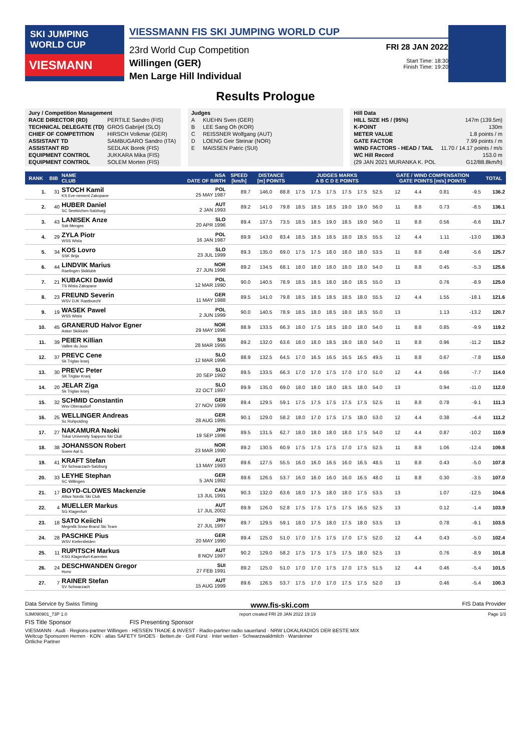SKI JUMPING WORLD CUP
VIESMANN
VIESSMANN FIS SKI JUMPING WORLD CUP
23rd World Cup Competition
Willingen (GER)
Men Large Hill Individual
FRI 28 JAN 2022
Start Time: 18:30
Finish Time: 19:20
Results Prologue
| Jury / Competition Management | |
| RACE DIRECTOR (RD) | PERTILE Sandro (FIS) |
| TECHNICAL DELEGATE (TD) | GROS Gabrijel (SLO) |
| CHIEF OF COMPETITION | HIRSCH Volkmar (GER) |
| ASSISTANT TD | SAMBUGARO Sandro (ITA) |
| ASSISTANT RD | SEDLAK Borek (FIS) |
| EQUIPMENT CONTROL | JUKKARA Mika (FIS) |
| EQUIPMENT CONTROL | SOLEM Morten (FIS) |
| Judges | |
| A | KUEHN Sven (GER) |
| B | LEE Sang Oh (KOR) |
| C | REISSNER Wolfgang (AUT) |
| D | LOENG Geir Steinar (NOR) |
| E | MAISSEN Patric (SUI) |
| Hill Data | |
| HILL SIZE HS / (95%) | 147m (139.5m) |
| K-POINT | 130m |
| METER VALUE | 1.8 points / m |
| GATE FACTOR | 7.99 points / m |
| WIND FACTORS - HEAD / TAIL | 11.70 / 14.17 points / m/s |
| WC Hill Record | 153.0 m |
| (29 JAN 2021 MURANKA K. POL | G12/88.8km/h) |
| RANK | BIB | NAME CLUB | NSA DATE OF BIRTH | SPEED [km/h] | DISTANCE [m] POINTS | | JUDGES MARKS A B C D E POINTS | | | | | | GATE / WIND COMPENSATION GATE POINTS [m/s] POINTS | | | | TOTAL |
| --- | --- | --- | --- | --- | --- | --- | --- | --- | --- | --- | --- | --- | --- | --- | --- | --- | --- |
| 1. | 31 | STOCH Kamil KS Eve-nement Zakopane | POL 25 MAY 1987 | 89.7 | 146.0 | 88.8 | 17.5 | 17.5 | 17.5 | 17.5 | 17.5 | 52.5 | 12 | 4.4 | 0.81 | -9.5 | 136.2 |
| 2. | 40 | HUBER Daniel SC Seekirchen-Salzburg | AUT 2 JAN 1993 | 89.2 | 141.0 | 79.8 | 18.5 | 18.5 | 18.5 | 19.0 | 19.0 | 56.0 | 11 | 8.8 | 0.73 | -8.5 | 136.1 |
| 3. | 43 | LANISEK Anze Ssk Menges | SLO 20 APR 1996 | 89.4 | 137.5 | 73.5 | 18.5 | 18.5 | 19.0 | 18.5 | 19.0 | 56.0 | 11 | 8.8 | 0.56 | -6.6 | 131.7 |
| 4. | 29 | ZYLA Piotr WSS Wisla | POL 16 JAN 1987 | 89.9 | 143.0 | 83.4 | 18.5 | 18.5 | 18.5 | 18.0 | 18.5 | 55.5 | 12 | 4.4 | 1.11 | -13.0 | 130.3 |
| 5. | 34 | KOS Lovro SSK Ilirija | SLO 23 JUL 1999 | 89.3 | 135.0 | 69.0 | 17.5 | 17.5 | 18.0 | 18.0 | 18.0 | 53.5 | 11 | 8.8 | 0.48 | -5.6 | 125.7 |
| 6. | 44 | LINDVIK Marius Raelingen Skiklubb | NOR 27 JUN 1998 | 89.2 | 134.5 | 68.1 | 18.0 | 18.0 | 18.0 | 18.0 | 18.0 | 54.0 | 11 | 8.8 | 0.45 | -5.3 | 125.6 |
| 7. | 21 | KUBACKI Dawid TS Wisla Zakopane | POL 12 MAR 1990 | 90.0 | 140.5 | 78.9 | 18.5 | 18.5 | 18.0 | 18.0 | 18.5 | 55.0 | 13 | | 0.76 | -8.9 | 125.0 |
| 8. | 23 | FREUND Severin WSV DJK Rastbuechl | GER 11 MAY 1988 | 89.5 | 141.0 | 79.8 | 18.5 | 18.5 | 18.5 | 18.5 | 18.0 | 55.5 | 12 | 4.4 | 1.55 | -18.1 | 121.6 |
| 9. | 19 | WASEK Pawel WSS Wisla | POL 2 JUN 1999 | 90.0 | 140.5 | 78.9 | 18.5 | 18.0 | 18.5 | 18.0 | 18.5 | 55.0 | 13 | | 1.13 | -13.2 | 120.7 |
| 10. | 45 | GRANERUD Halvor Egner Asker Skiklubb | NOR 29 MAY 1996 | 88.9 | 133.5 | 66.3 | 18.0 | 17.5 | 18.5 | 18.0 | 18.0 | 54.0 | 11 | 8.8 | 0.85 | -9.9 | 119.2 |
| 11. | 39 | PEIER Killian Vallee du Joux | SUI 28 MAR 1995 | 89.2 | 132.0 | 63.6 | 18.0 | 18.0 | 18.5 | 18.0 | 18.0 | 54.0 | 11 | 8.8 | 0.96 | -11.2 | 115.2 |
| 12. | 37 | PREVC Cene Sk Triglav kranj | SLO 12 MAR 1996 | 88.9 | 132.5 | 64.5 | 17.0 | 16.5 | 16.5 | 16.5 | 16.5 | 49.5 | 11 | 8.8 | 0.67 | -7.8 | 115.0 |
| 13. | 30 | PREVC Peter SK Triglav Kranj | SLO 20 SEP 1992 | 89.5 | 133.5 | 66.3 | 17.0 | 17.0 | 17.5 | 17.0 | 17.0 | 51.0 | 12 | 4.4 | 0.66 | -7.7 | 114.0 |
| 14. | 20 | JELAR Ziga Sk Triglav kranj | SLO 22 OCT 1997 | 89.9 | 135.0 | 69.0 | 18.0 | 18.0 | 18.0 | 18.5 | 18.0 | 54.0 | 13 | | 0.94 | -11.0 | 112.0 |
| 15. | 32 | SCHMID Constantin Wsv Oberaudorf | GER 27 NOV 1999 | 89.4 | 129.5 | 59.1 | 17.5 | 17.5 | 17.5 | 17.5 | 17.5 | 52.5 | 11 | 8.8 | 0.78 | -9.1 | 111.3 |
| 16. | 25 | WELLINGER Andreas Sc Ruhpolding | GER 28 AUG 1995 | 90.1 | 129.0 | 58.2 | 18.0 | 17.0 | 17.5 | 17.5 | 18.0 | 53.0 | 12 | 4.4 | 0.38 | -4.4 | 111.2 |
| 17. | 27 | NAKAMURA Naoki Tokai University Sapporo Ski Club | JPN 19 SEP 1996 | 89.5 | 131.5 | 62.7 | 18.0 | 18.0 | 18.0 | 18.0 | 17.5 | 54.0 | 12 | 4.4 | 0.87 | -10.2 | 110.9 |
| 18. | 38 | JOHANSSON Robert Soere Aal IL | NOR 23 MAR 1990 | 89.2 | 130.5 | 60.9 | 17.5 | 17.5 | 17.5 | 17.0 | 17.5 | 52.5 | 11 | 8.8 | 1.06 | -12.4 | 109.8 |
| 19. | 41 | KRAFT Stefan SV Schwarzach-Salzburg | AUT 13 MAY 1993 | 89.6 | 127.5 | 55.5 | 16.0 | 16.0 | 16.5 | 16.0 | 16.5 | 48.5 | 11 | 8.8 | 0.43 | -5.0 | 107.8 |
| 20. | 33 | LEYHE Stephan SC Willingen | GER 5 JAN 1992 | 89.6 | 126.5 | 53.7 | 16.0 | 16.0 | 16.0 | 16.0 | 16.5 | 48.0 | 11 | 8.8 | 0.30 | -3.5 | 107.0 |
| 21. | 17 | BOYD-CLOWES Mackenzie Altius Nordic Ski Club | CAN 13 JUL 1991 | 90.3 | 132.0 | 63.6 | 18.0 | 17.5 | 18.0 | 18.0 | 17.5 | 53.5 | 13 | | 1.07 | -12.5 | 104.6 |
| 22. | 4 | MUELLER Markus SG Klagenfurt | AUT 17 JUL 2002 | 89.9 | 126.0 | 52.8 | 17.5 | 17.5 | 17.5 | 17.5 | 16.5 | 52.5 | 13 | | 0.12 | -1.4 | 103.9 |
| 23. | 18 | SATO Keiichi Megmilk Snow Brand Ski Team | JPN 27 JUL 1997 | 89.7 | 129.5 | 59.1 | 18.0 | 17.5 | 18.0 | 17.5 | 18.0 | 53.5 | 13 | | 0.78 | -9.1 | 103.5 |
| 24. | 28 | PASCHKE Pius WSV Kiefersfelden | GER 20 MAY 1990 | 89.4 | 125.0 | 51.0 | 17.0 | 17.5 | 17.5 | 17.0 | 17.5 | 52.0 | 12 | 4.4 | 0.43 | -5.0 | 102.4 |
| 25. | 11 | RUPITSCH Markus KSG Klagenfurt-Kaernten | AUT 8 NOV 1997 | 90.2 | 129.0 | 58.2 | 17.5 | 17.5 | 17.5 | 17.5 | 18.0 | 52.5 | 13 | | 0.76 | -8.9 | 101.8 |
| 26. | 24 | DESCHWANDEN Gregor Horw | SUI 27 FEB 1991 | 89.2 | 125.0 | 51.0 | 17.0 | 17.0 | 17.5 | 17.0 | 17.5 | 51.5 | 12 | 4.4 | 0.46 | -5.4 | 101.5 |
| 27. | 7 | RAINER Stefan SV Schwarzach | AUT 15 AUG 1999 | 89.6 | 126.5 | 53.7 | 17.5 | 17.0 | 17.0 | 17.5 | 17.5 | 52.0 | 13 | | 0.46 | -5.4 | 100.3 |
Data Service by Swiss Timing www.fis-ski.com FIS Data Provider
SJM090901_73P 1.0 report created FRI 28 JAN 2022 19:19 Page 1/3
FIS Title Sponsor FIS Presenting Sponsor
VIESMANN · Audi · Regions-partner Willingen · HESSEN TRADE & INVEST · Radio-partner radio sauerland · NRW LOKALRADIOS DER BESTE MIX
Weltcup Sponsoren Herren · KON · atlas SAFETY SHOES · Betten.de · Grill Fürst · Inter wetten · Schwarzwaldmilch · Warsteiner
Örtliche Partner